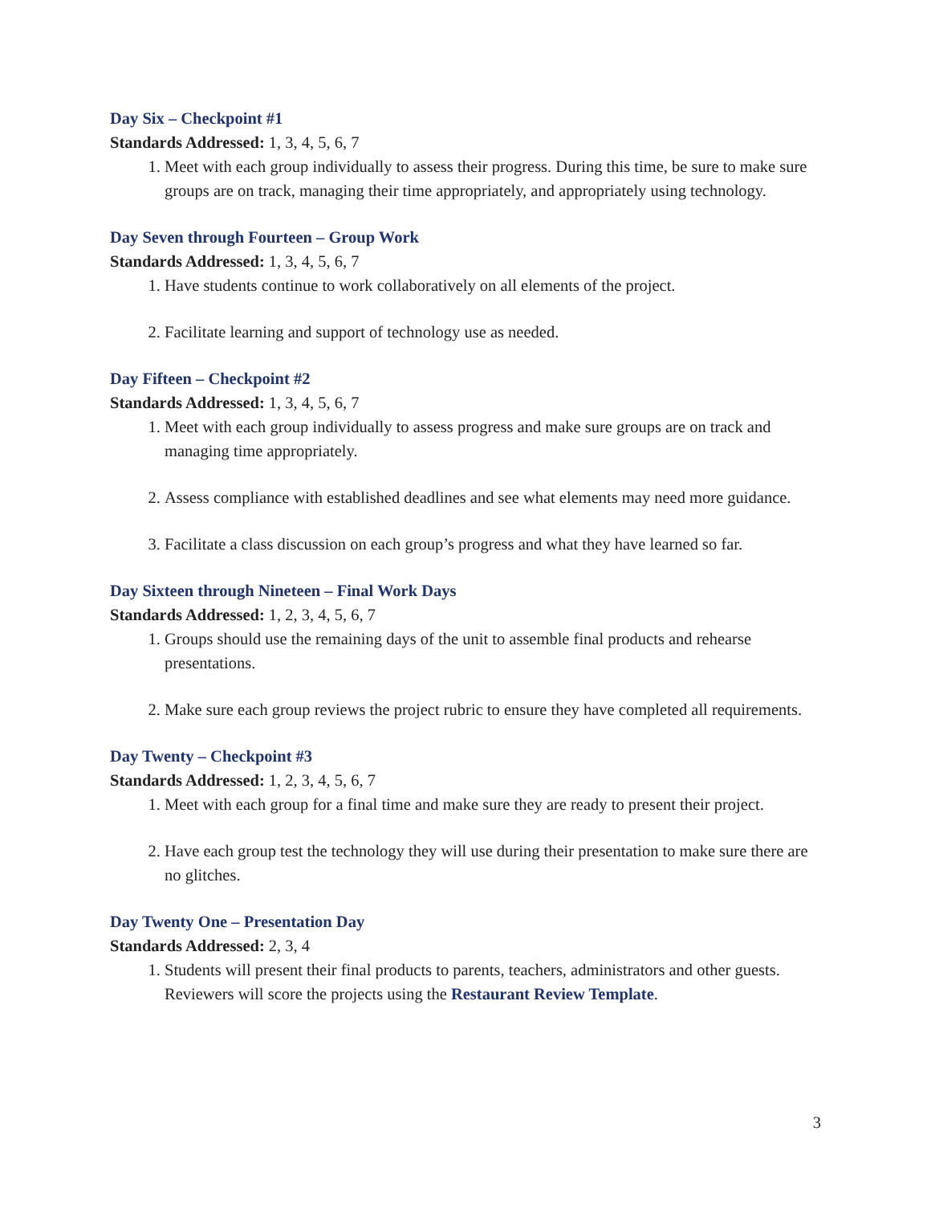Day Six – Checkpoint #1
Standards Addressed: 1, 3, 4, 5, 6, 7
1. Meet with each group individually to assess their progress. During this time, be sure to make sure groups are on track, managing their time appropriately, and appropriately using technology.
Day Seven through Fourteen – Group Work
Standards Addressed: 1, 3, 4, 5, 6, 7
1. Have students continue to work collaboratively on all elements of the project.
2. Facilitate learning and support of technology use as needed.
Day Fifteen – Checkpoint #2
Standards Addressed: 1, 3, 4, 5, 6, 7
1. Meet with each group individually to assess progress and make sure groups are on track and managing time appropriately.
2. Assess compliance with established deadlines and see what elements may need more guidance.
3. Facilitate a class discussion on each group’s progress and what they have learned so far.
Day Sixteen through Nineteen – Final Work Days
Standards Addressed: 1, 2, 3, 4, 5, 6, 7
1. Groups should use the remaining days of the unit to assemble final products and rehearse presentations.
2. Make sure each group reviews the project rubric to ensure they have completed all requirements.
Day Twenty – Checkpoint #3
Standards Addressed: 1, 2, 3, 4, 5, 6, 7
1. Meet with each group for a final time and make sure they are ready to present their project.
2. Have each group test the technology they will use during their presentation to make sure there are no glitches.
Day Twenty One – Presentation Day
Standards Addressed: 2, 3, 4
1. Students will present their final products to parents, teachers, administrators and other guests. Reviewers will score the projects using the Restaurant Review Template.
3